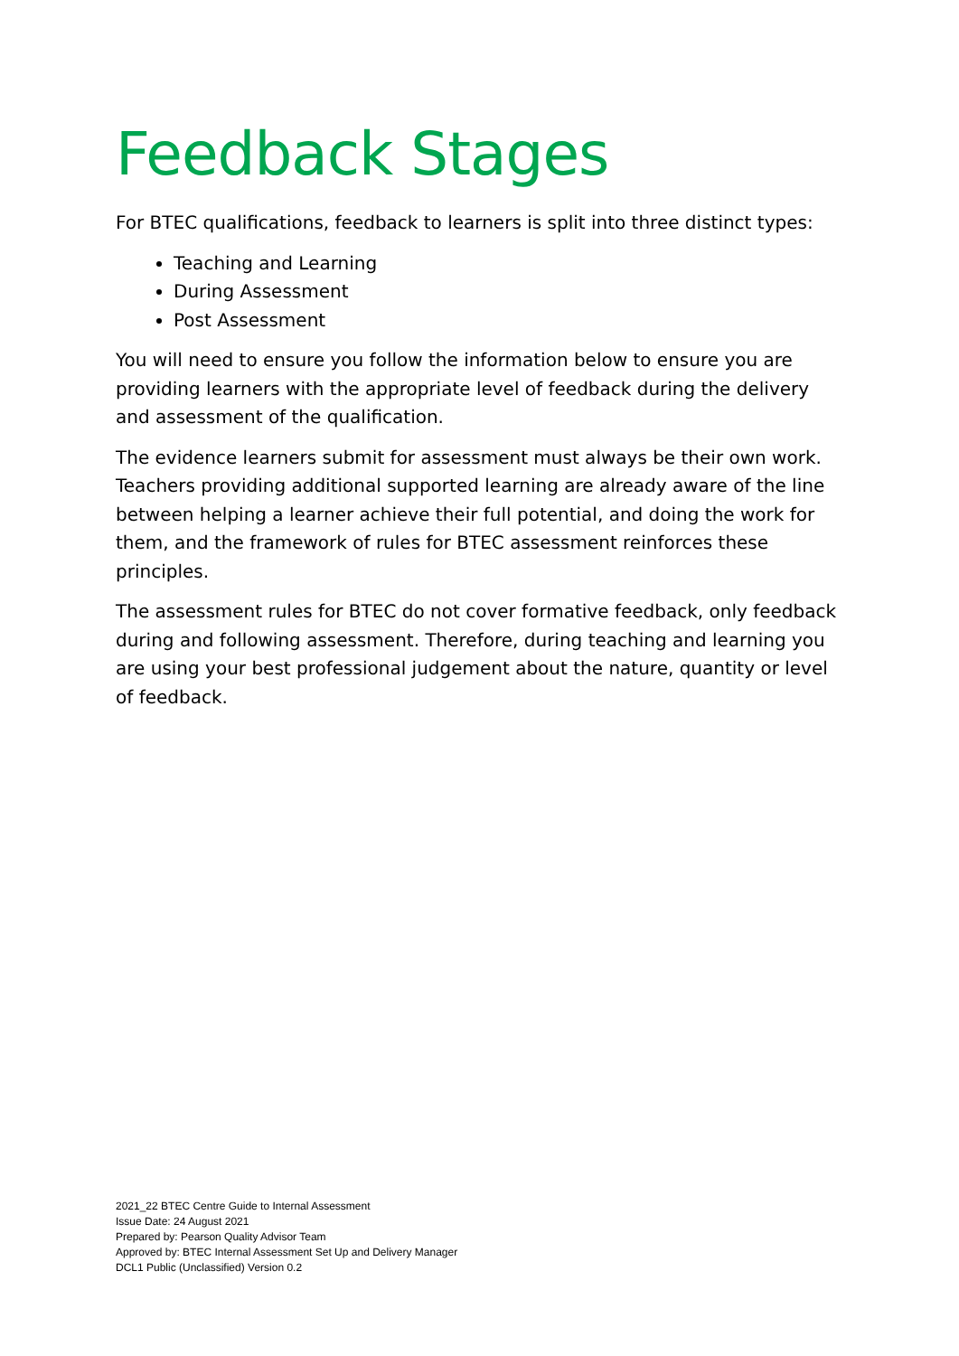Feedback Stages
For BTEC qualifications, feedback to learners is split into three distinct types:
Teaching and Learning
During Assessment
Post Assessment
You will need to ensure you follow the information below to ensure you are providing learners with the appropriate level of feedback during the delivery and assessment of the qualification.
The evidence learners submit for assessment must always be their own work. Teachers providing additional supported learning are already aware of the line between helping a learner achieve their full potential, and doing the work for them, and the framework of rules for BTEC assessment reinforces these principles.
The assessment rules for BTEC do not cover formative feedback, only feedback during and following assessment. Therefore, during teaching and learning you are using your best professional judgement about the nature, quantity or level of feedback.
2021_22 BTEC Centre Guide to Internal Assessment
Issue Date: 24 August 2021
Prepared by: Pearson Quality Advisor Team
Approved by: BTEC Internal Assessment Set Up and Delivery Manager
DCL1 Public (Unclassified) Version 0.2